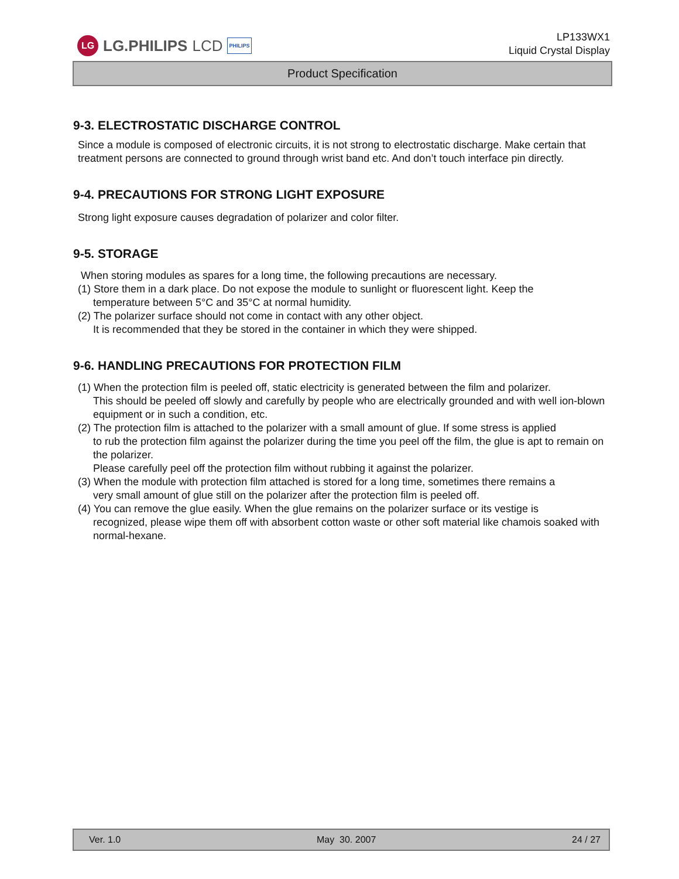LG
LG.PHILIPS LCD PHILIPS
LP133WX1
Liquid Crystal Display
Product Specification
9-3. ELECTROSTATIC DISCHARGE CONTROL
Since a module is composed of electronic circuits, it is not strong to electrostatic discharge. Make certain that treatment persons are connected to ground through wrist band etc. And don’t touch interface pin directly.
9-4. PRECAUTIONS FOR STRONG LIGHT EXPOSURE
Strong light exposure causes degradation of polarizer and color filter.
9-5. STORAGE
When storing modules as spares for a long time, the following precautions are necessary.
(1) Store them in a dark place. Do not expose the module to sunlight or fluorescent light. Keep the
temperature between 5°C and 35°C at normal humidity.
(2) The polarizer surface should not come in contact with any other object.
It is recommended that they be stored in the container in which they were shipped.
9-6. HANDLING PRECAUTIONS FOR PROTECTION FILM
(1) When the protection film is peeled off, static electricity is generated between the film and polarizer.
This should be peeled off slowly and carefully by people who are electrically grounded and with well ion-blown equipment or in such a condition, etc.
(2) The protection film is attached to the polarizer with a small amount of glue. If some stress is applied
to rub the protection film against the polarizer during the time you peel off the film, the glue is apt to remain on the polarizer.
Please carefully peel off the protection film without rubbing it against the polarizer.
(3) When the module with protection film attached is stored for a long time, sometimes there remains a
very small amount of glue still on the polarizer after the protection film is peeled off.
(4) You can remove the glue easily. When the glue remains on the polarizer surface or its vestige is
recognized, please wipe them off with absorbent cotton waste or other soft material like chamois soaked with normal-hexane.
Ver. 1.0 May 30. 2007 24 / 27